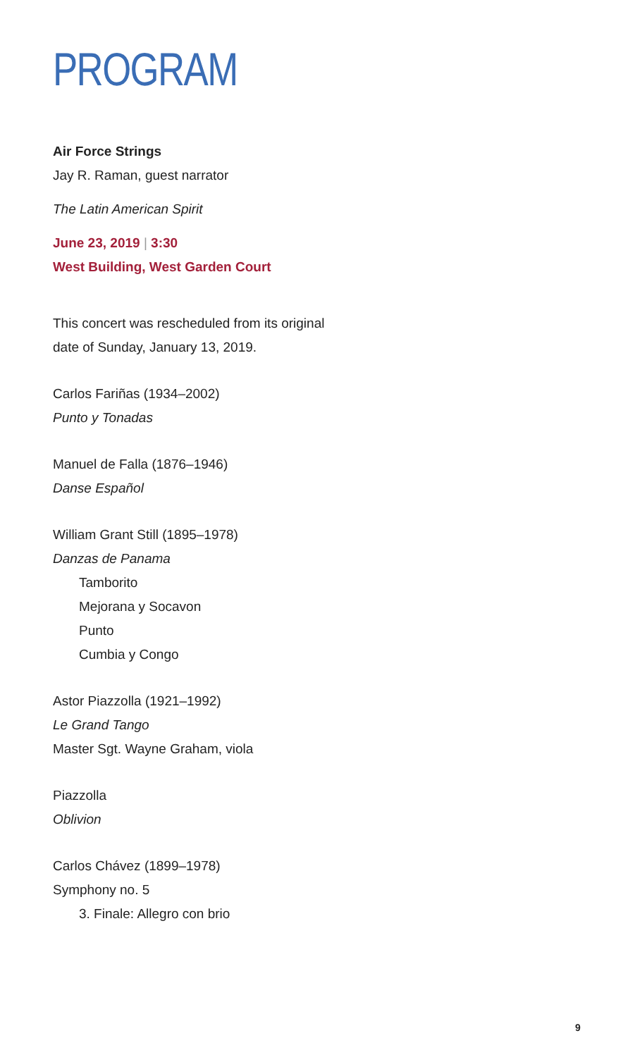PROGRAM
Air Force Strings
Jay R. Raman, guest narrator
The Latin American Spirit
June 23, 2019 | 3:30
West Building, West Garden Court
This concert was rescheduled from its original
date of Sunday, January 13, 2019.
Carlos Fariñas (1934–2002)
Punto y Tonadas
Manuel de Falla (1876–1946)
Danse Español
William Grant Still (1895–1978)
Danzas de Panama
Tamborito
Mejorana y Socavon
Punto
Cumbia y Congo
Astor Piazzolla (1921–1992)
Le Grand Tango
Master Sgt. Wayne Graham, viola
Piazzolla
Oblivion
Carlos Chávez (1899–1978)
Symphony no. 5
3. Finale: Allegro con brio
9